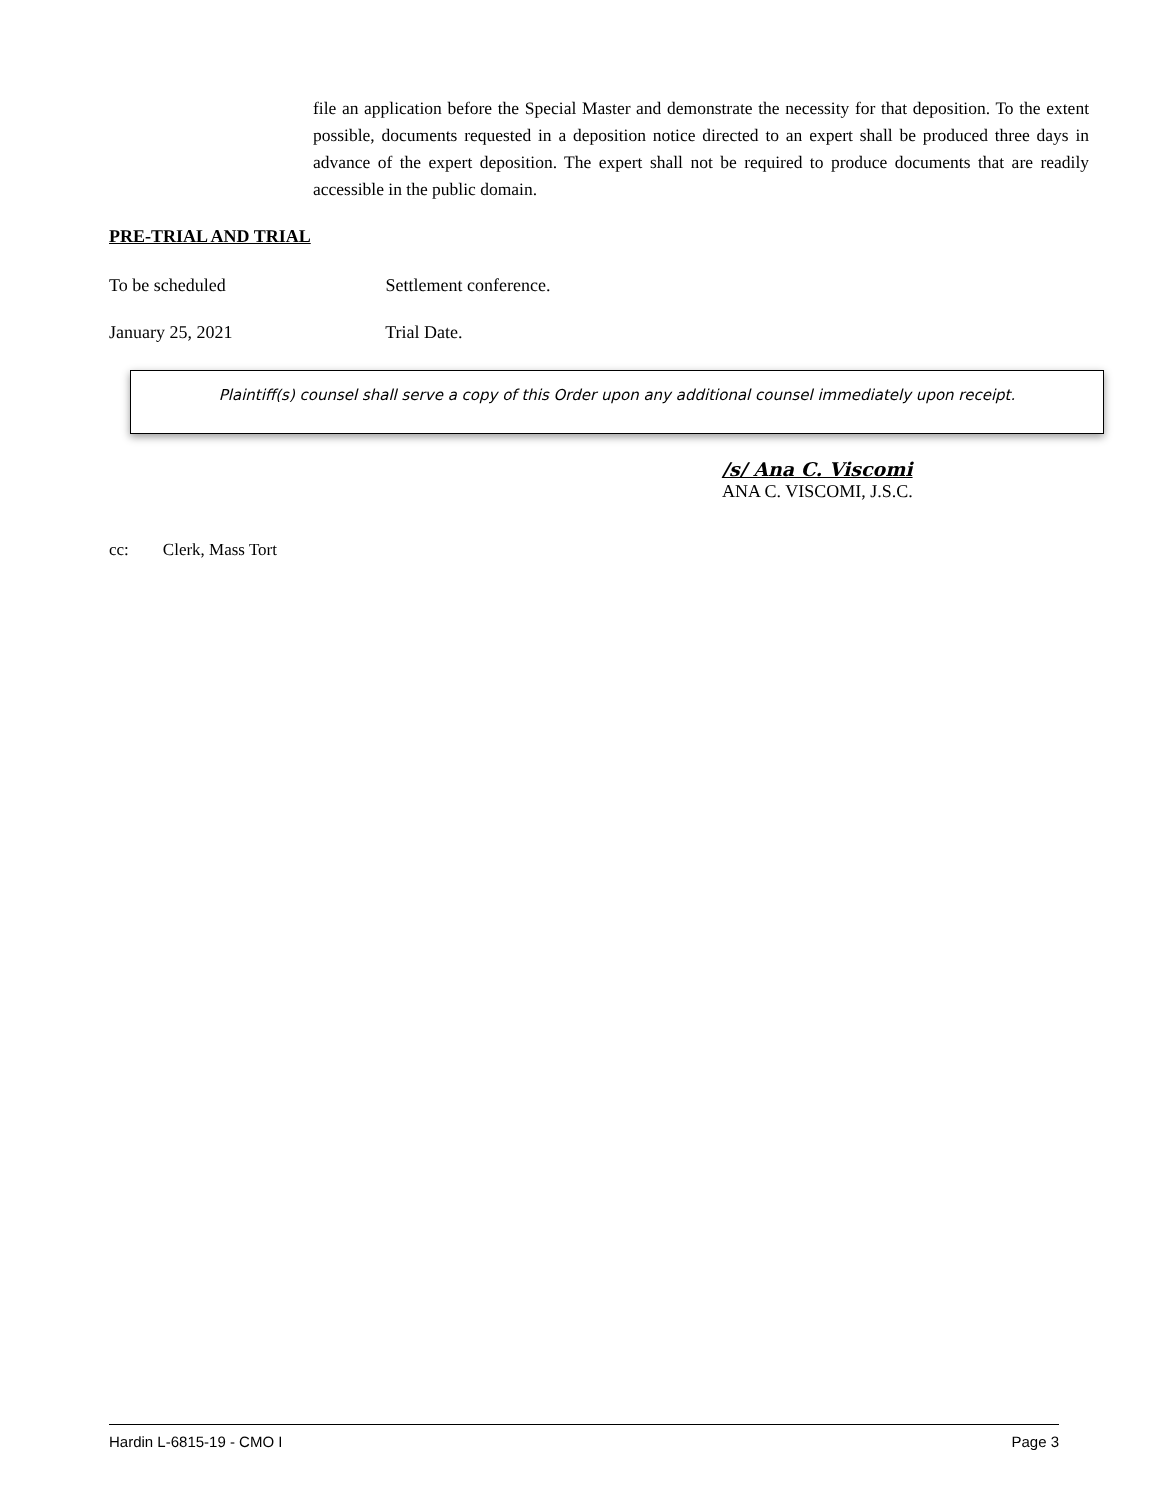file an application before the Special Master and demonstrate the necessity for that deposition. To the extent possible, documents requested in a deposition notice directed to an expert shall be produced three days in advance of the expert deposition. The expert shall not be required to produce documents that are readily accessible in the public domain.
PRE-TRIAL AND TRIAL
To be scheduled Settlement conference.
January 25, 2021 Trial Date.
Plaintiff(s) counsel shall serve a copy of this Order upon any additional counsel immediately upon receipt.
/s/ Ana C. Viscomi
ANA C. VISCOMI, J.S.C.
cc: Clerk, Mass Tort
Hardin L-6815-19 - CMO I Page 3